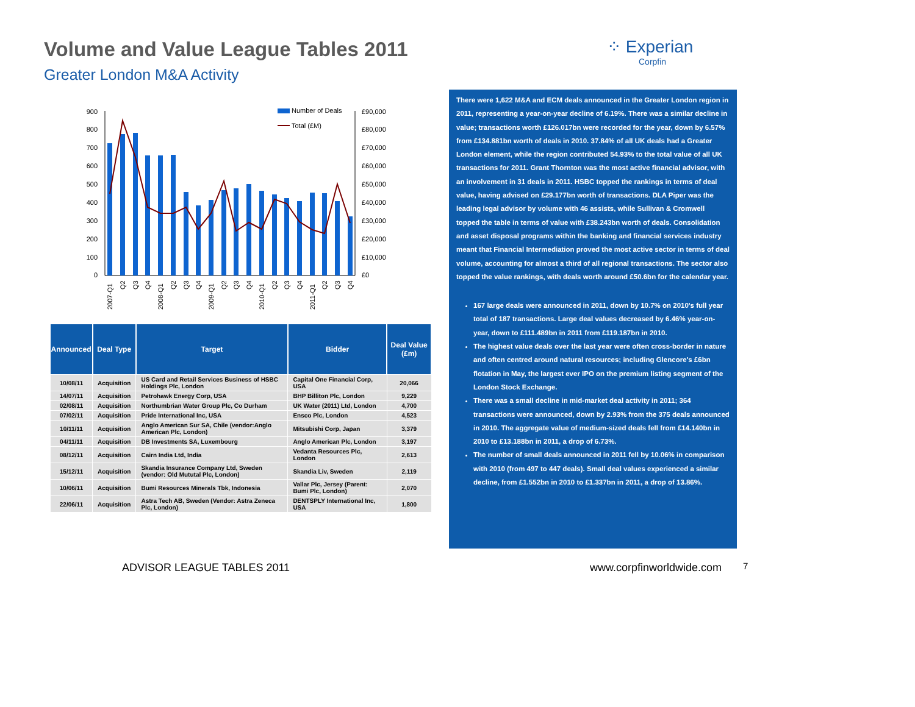Volume and Value League Tables 2011
Greater London M&A Activity
⁘ Experian
Corpfin
900
800
700
600
500
400
300
200
100
0
£90,000
£80,000
£70,000
£60,000
£50,000
£40,000
£30,000
£20,000
£10,000
£0
Number of Deals
Total (£M)
2007-Q1
Q2
Q3
Q4
2008-Q1
Q2
Q3
Q4
2009-Q1
Q2
Q3
Q4
2010-Q1
Q2
Q3
Q4
2011-Q1
Q2
Q3
Q4
| Announced | Deal Type | Target | Bidder | Deal Value (£m) |
| --- | --- | --- | --- | --- |
| 10/08/11 | Acquisition | US Card and Retail Services Business of HSBC Holdings Plc, London | Capital One Financial Corp, USA | 20,066 |
| 14/07/11 | Acquisition | Petrohawk Energy Corp, USA | BHP Billiton Plc, London | 9,229 |
| 02/08/11 | Acquisition | Northumbrian Water Group Plc, Co Durham | UK Water (2011) Ltd, London | 4,700 |
| 07/02/11 | Acquisition | Pride International Inc, USA | Ensco Plc, London | 4,523 |
| 10/11/11 | Acquisition | Anglo American Sur SA, Chile (vendor:Anglo American Plc, London) | Mitsubishi Corp, Japan | 3,379 |
| 04/11/11 | Acquisition | DB Investments SA, Luxembourg | Anglo American Plc, London | 3,197 |
| 08/12/11 | Acquisition | Cairn India Ltd, India | Vedanta Resources Plc, London | 2,613 |
| 15/12/11 | Acquisition | Skandia Insurance Company Ltd, Sweden (vendor: Old Mututal Plc, London) | Skandia Liv, Sweden | 2,119 |
| 10/06/11 | Acquisition | Bumi Resources Minerals Tbk, Indonesia | Vallar Plc, Jersey (Parent: Bumi Plc, London) | 2,070 |
| 22/06/11 | Acquisition | Astra Tech AB, Sweden (Vendor: Astra Zeneca Plc, London) | DENTSPLY International Inc, USA | 1,800 |
There were 1,622 M&A and ECM deals announced in the Greater London region in 2011, representing a year-on-year decline of 6.19%. There was a similar decline in value; transactions worth £126.017bn were recorded for the year, down by 6.57% from £134.881bn worth of deals in 2010. 37.84% of all UK deals had a Greater London element, while the region contributed 54.93% to the total value of all UK transactions for 2011. Grant Thornton was the most active financial advisor, with an involvement in 31 deals in 2011. HSBC topped the rankings in terms of deal value, having advised on £29.177bn worth of transactions. DLA Piper was the leading legal advisor by volume with 46 assists, while Sullivan & Cromwell topped the table in terms of value with £38.243bn worth of deals. Consolidation and asset disposal programs within the banking and financial services industry meant that Financial Intermediation proved the most active sector in terms of deal volume, accounting for almost a third of all regional transactions. The sector also topped the value rankings, with deals worth around £50.6bn for the calendar year.
167 large deals were announced in 2011, down by 10.7% on 2010's full year total of 187 transactions. Large deal values decreased by 6.46% year-on-year, down to £111.489bn in 2011 from £119.187bn in 2010.
The highest value deals over the last year were often cross-border in nature and often centred around natural resources; including Glencore's £6bn flotation in May, the largest ever IPO on the premium listing segment of the London Stock Exchange.
There was a small decline in mid-market deal activity in 2011; 364 transactions were announced, down by 2.93% from the 375 deals announced in 2010. The aggregate value of medium-sized deals fell from £14.140bn in 2010 to £13.188bn in 2011, a drop of 6.73%.
The number of small deals announced in 2011 fell by 10.06% in comparison with 2010 (from 497 to 447 deals). Small deal values experienced a similar decline, from £1.552bn in 2010 to £1.337bn in 2011, a drop of 13.86%.
ADVISOR LEAGUE TABLES 2011 www.corpfinworldwide.com 7